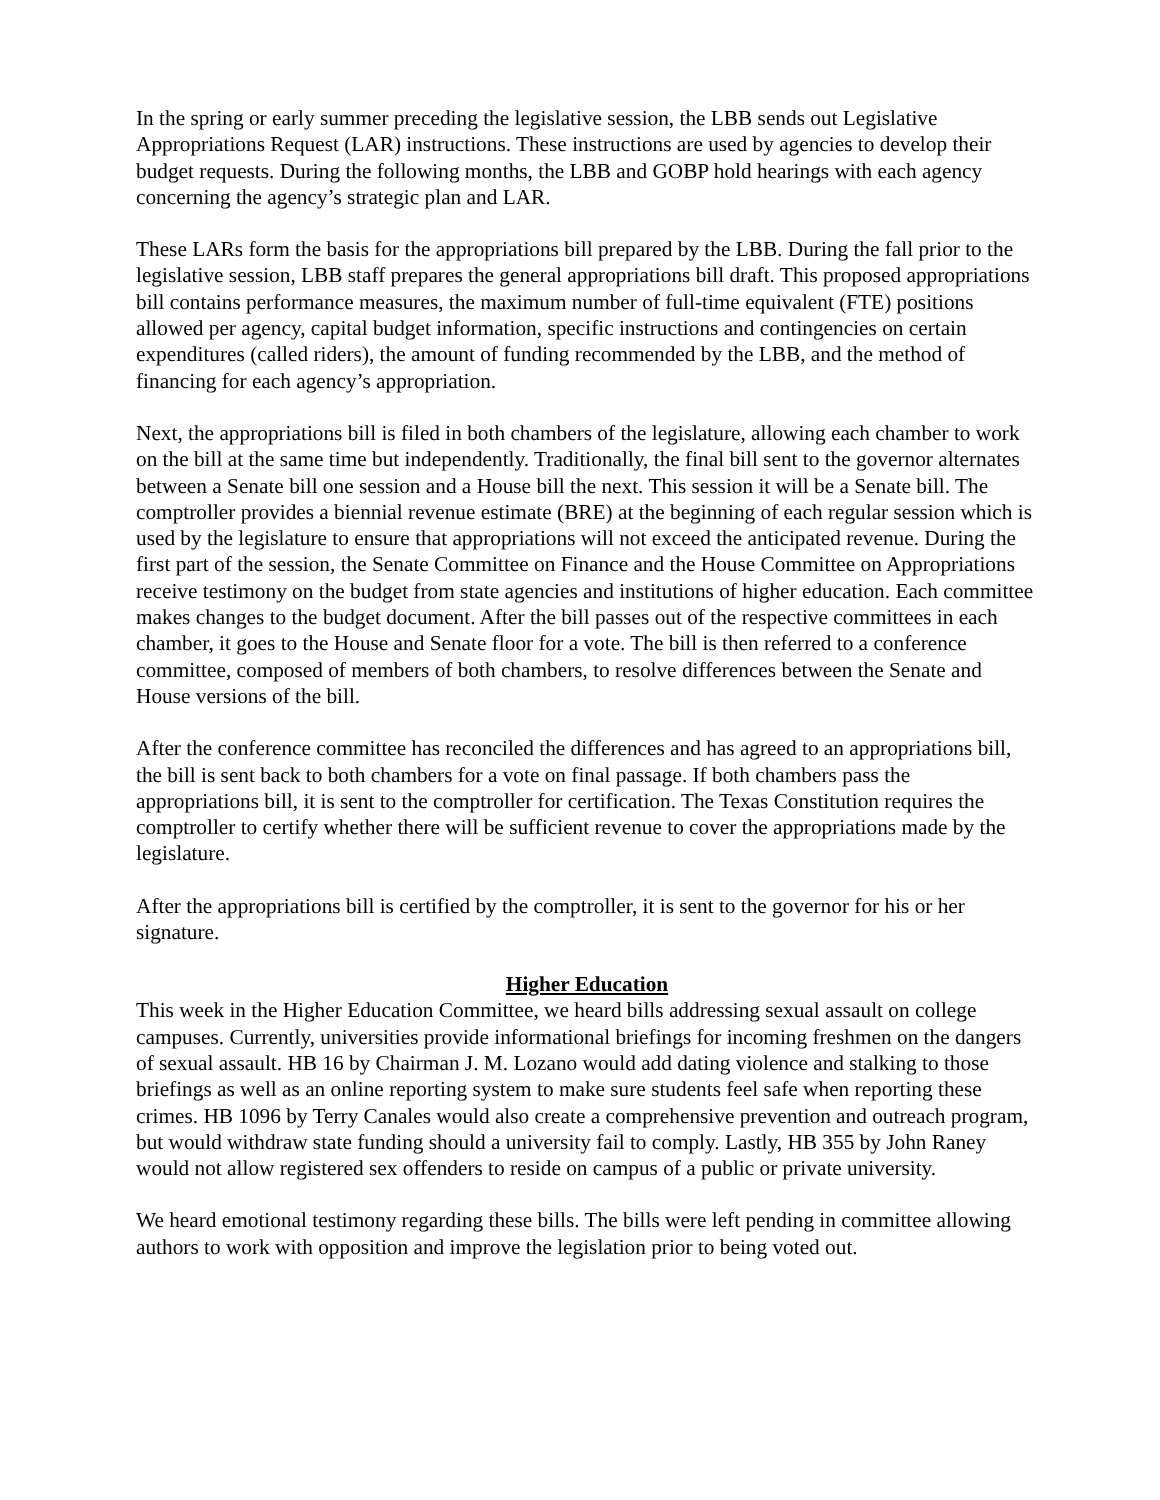In the spring or early summer preceding the legislative session, the LBB sends out Legislative Appropriations Request (LAR) instructions. These instructions are used by agencies to develop their budget requests. During the following months, the LBB and GOBP hold hearings with each agency concerning the agency’s strategic plan and LAR.
These LARs form the basis for the appropriations bill prepared by the LBB. During the fall prior to the legislative session, LBB staff prepares the general appropriations bill draft. This proposed appropriations bill contains performance measures, the maximum number of full-time equivalent (FTE) positions allowed per agency, capital budget information, specific instructions and contingencies on certain expenditures (called riders), the amount of funding recommended by the LBB, and the method of financing for each agency’s appropriation.
Next, the appropriations bill is filed in both chambers of the legislature, allowing each chamber to work on the bill at the same time but independently. Traditionally, the final bill sent to the governor alternates between a Senate bill one session and a House bill the next. This session it will be a Senate bill. The comptroller provides a biennial revenue estimate (BRE) at the beginning of each regular session which is used by the legislature to ensure that appropriations will not exceed the anticipated revenue. During the first part of the session, the Senate Committee on Finance and the House Committee on Appropriations receive testimony on the budget from state agencies and institutions of higher education. Each committee makes changes to the budget document. After the bill passes out of the respective committees in each chamber, it goes to the House and Senate floor for a vote. The bill is then referred to a conference committee, composed of members of both chambers, to resolve differences between the Senate and House versions of the bill.
After the conference committee has reconciled the differences and has agreed to an appropriations bill, the bill is sent back to both chambers for a vote on final passage. If both chambers pass the appropriations bill, it is sent to the comptroller for certification. The Texas Constitution requires the comptroller to certify whether there will be sufficient revenue to cover the appropriations made by the legislature.
After the appropriations bill is certified by the comptroller, it is sent to the governor for his or her signature.
Higher Education
This week in the Higher Education Committee, we heard bills addressing sexual assault on college campuses. Currently, universities provide informational briefings for incoming freshmen on the dangers of sexual assault. HB 16 by Chairman J. M. Lozano would add dating violence and stalking to those briefings as well as an online reporting system to make sure students feel safe when reporting these crimes. HB 1096 by Terry Canales would also create a comprehensive prevention and outreach program, but would withdraw state funding should a university fail to comply. Lastly, HB 355 by John Raney would not allow registered sex offenders to reside on campus of a public or private university.
We heard emotional testimony regarding these bills. The bills were left pending in committee allowing authors to work with opposition and improve the legislation prior to being voted out.